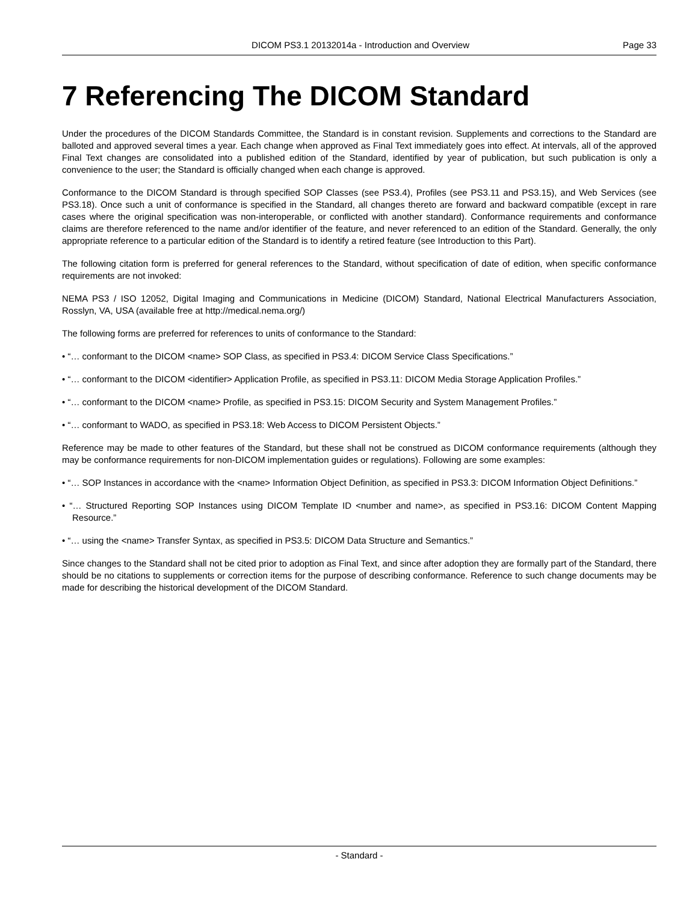DICOM PS3.1 20132014a - Introduction and Overview Page 33
7 Referencing The DICOM Standard
Under the procedures of the DICOM Standards Committee, the Standard is in constant revision. Supplements and corrections to the Standard are balloted and approved several times a year. Each change when approved as Final Text immediately goes into effect. At intervals, all of the approved Final Text changes are consolidated into a published edition of the Standard, identified by year of publication, but such publication is only a convenience to the user; the Standard is officially changed when each change is approved.
Conformance to the DICOM Standard is through specified SOP Classes (see PS3.4), Profiles (see PS3.11 and PS3.15), and Web Services (see PS3.18). Once such a unit of conformance is specified in the Standard, all changes thereto are forward and backward compatible (except in rare cases where the original specification was non-interoperable, or conflicted with another standard). Conformance requirements and conformance claims are therefore referenced to the name and/or identifier of the feature, and never referenced to an edition of the Standard. Generally, the only appropriate reference to a particular edition of the Standard is to identify a retired feature (see Introduction to this Part).
The following citation form is preferred for general references to the Standard, without specification of date of edition, when specific conformance requirements are not invoked:
NEMA PS3 / ISO 12052, Digital Imaging and Communications in Medicine (DICOM) Standard, National Electrical Manufacturers Association, Rosslyn, VA, USA (available free at http://medical.nema.org/)
The following forms are preferred for references to units of conformance to the Standard:
• “… conformant to the DICOM <name> SOP Class, as specified in PS3.4: DICOM Service Class Specifications.”
• “… conformant to the DICOM <identifier> Application Profile, as specified in PS3.11: DICOM Media Storage Application Profiles.”
• “… conformant to the DICOM <name> Profile, as specified in PS3.15: DICOM Security and System Management Profiles.”
• “… conformant to WADO, as specified in PS3.18: Web Access to DICOM Persistent Objects.”
Reference may be made to other features of the Standard, but these shall not be construed as DICOM conformance requirements (although they may be conformance requirements for non-DICOM implementation guides or regulations). Following are some examples:
• “… SOP Instances in accordance with the <name> Information Object Definition, as specified in PS3.3: DICOM Information Object Definitions.”
• “… Structured Reporting SOP Instances using DICOM Template ID <number and name>, as specified in PS3.16: DICOM Content Mapping Resource.”
• “… using the <name> Transfer Syntax, as specified in PS3.5: DICOM Data Structure and Semantics.”
Since changes to the Standard shall not be cited prior to adoption as Final Text, and since after adoption they are formally part of the Standard, there should be no citations to supplements or correction items for the purpose of describing conformance. Reference to such change documents may be made for describing the historical development of the DICOM Standard.
- Standard -